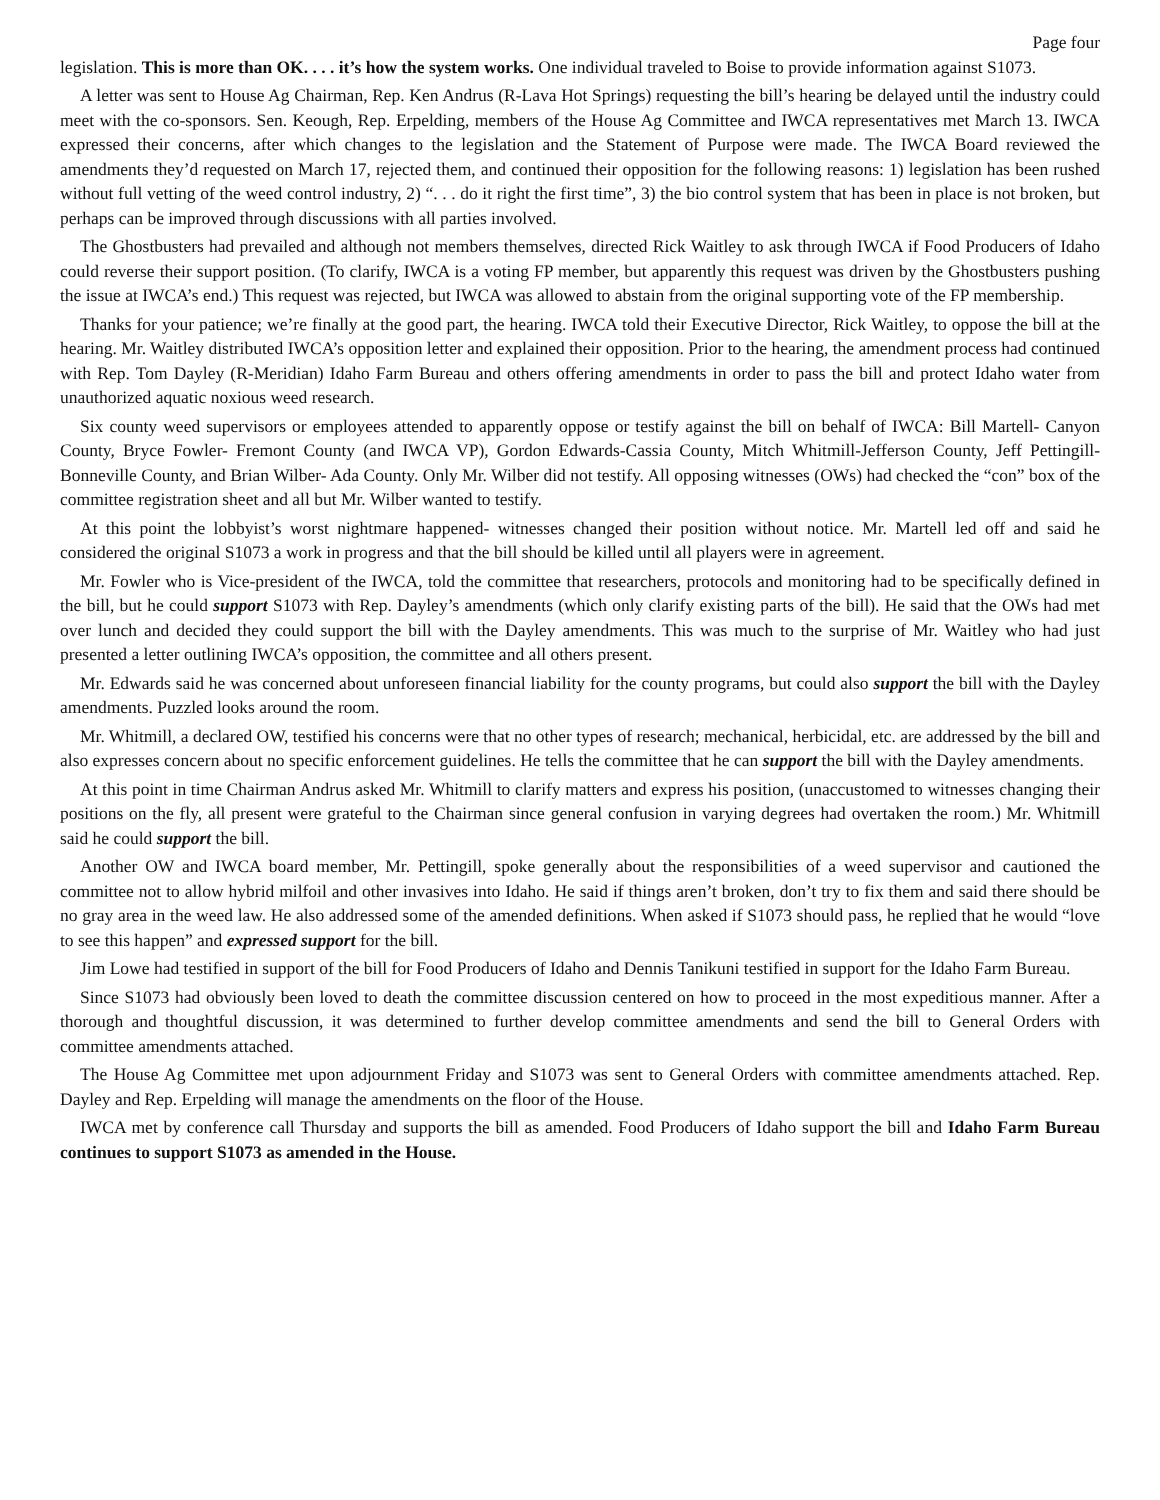Page four
legislation. This is more than OK. . . . it’s how the system works. One individual traveled to Boise to provide information against S1073.
A letter was sent to House Ag Chairman, Rep. Ken Andrus (R-Lava Hot Springs) requesting the bill’s hearing be delayed until the industry could meet with the co-sponsors. Sen. Keough, Rep. Erpelding, members of the House Ag Committee and IWCA representatives met March 13. IWCA expressed their concerns, after which changes to the legislation and the Statement of Purpose were made. The IWCA Board reviewed the amendments they’d requested on March 17, rejected them, and continued their opposition for the following reasons: 1) legislation has been rushed without full vetting of the weed control industry, 2) “. . . do it right the first time”, 3) the bio control system that has been in place is not broken, but perhaps can be improved through discussions with all parties involved.
The Ghostbusters had prevailed and although not members themselves, directed Rick Waitley to ask through IWCA if Food Producers of Idaho could reverse their support position. (To clarify, IWCA is a voting FP member, but apparently this request was driven by the Ghostbusters pushing the issue at IWCA’s end.) This request was rejected, but IWCA was allowed to abstain from the original supporting vote of the FP membership.
Thanks for your patience; we’re finally at the good part, the hearing. IWCA told their Executive Director, Rick Waitley, to oppose the bill at the hearing. Mr. Waitley distributed IWCA’s opposition letter and explained their opposition. Prior to the hearing, the amendment process had continued with Rep. Tom Dayley (R-Meridian) Idaho Farm Bureau and others offering amendments in order to pass the bill and protect Idaho water from unauthorized aquatic noxious weed research.
Six county weed supervisors or employees attended to apparently oppose or testify against the bill on behalf of IWCA: Bill Martell- Canyon County, Bryce Fowler- Fremont County (and IWCA VP), Gordon Edwards-Cassia County, Mitch Whitmill-Jefferson County, Jeff Pettingill-Bonneville County, and Brian Wilber- Ada County. Only Mr. Wilber did not testify. All opposing witnesses (OWs) had checked the “con” box of the committee registration sheet and all but Mr. Wilber wanted to testify.
At this point the lobbyist’s worst nightmare happened- witnesses changed their position without notice. Mr. Martell led off and said he considered the original S1073 a work in progress and that the bill should be killed until all players were in agreement.
Mr. Fowler who is Vice-president of the IWCA, told the committee that researchers, protocols and monitoring had to be specifically defined in the bill, but he could support S1073 with Rep. Dayley’s amendments (which only clarify existing parts of the bill). He said that the OWs had met over lunch and decided they could support the bill with the Dayley amendments. This was much to the surprise of Mr. Waitley who had just presented a letter outlining IWCA’s opposition, the committee and all others present.
Mr. Edwards said he was concerned about unforeseen financial liability for the county programs, but could also support the bill with the Dayley amendments. Puzzled looks around the room.
Mr. Whitmill, a declared OW, testified his concerns were that no other types of research; mechanical, herbicidal, etc. are addressed by the bill and also expresses concern about no specific enforcement guidelines. He tells the committee that he can support the bill with the Dayley amendments.
At this point in time Chairman Andrus asked Mr. Whitmill to clarify matters and express his position, (unaccustomed to witnesses changing their positions on the fly, all present were grateful to the Chairman since general confusion in varying degrees had overtaken the room.) Mr. Whitmill said he could support the bill.
Another OW and IWCA board member, Mr. Pettingill, spoke generally about the responsibilities of a weed supervisor and cautioned the committee not to allow hybrid milfoil and other invasives into Idaho. He said if things aren’t broken, don’t try to fix them and said there should be no gray area in the weed law. He also addressed some of the amended definitions. When asked if S1073 should pass, he replied that he would “love to see this happen” and expressed support for the bill.
Jim Lowe had testified in support of the bill for Food Producers of Idaho and Dennis Tanikuni testified in support for the Idaho Farm Bureau.
Since S1073 had obviously been loved to death the committee discussion centered on how to proceed in the most expeditious manner. After a thorough and thoughtful discussion, it was determined to further develop committee amendments and send the bill to General Orders with committee amendments attached.
The House Ag Committee met upon adjournment Friday and S1073 was sent to General Orders with committee amendments attached. Rep. Dayley and Rep. Erpelding will manage the amendments on the floor of the House.
IWCA met by conference call Thursday and supports the bill as amended. Food Producers of Idaho support the bill and Idaho Farm Bureau continues to support S1073 as amended in the House.